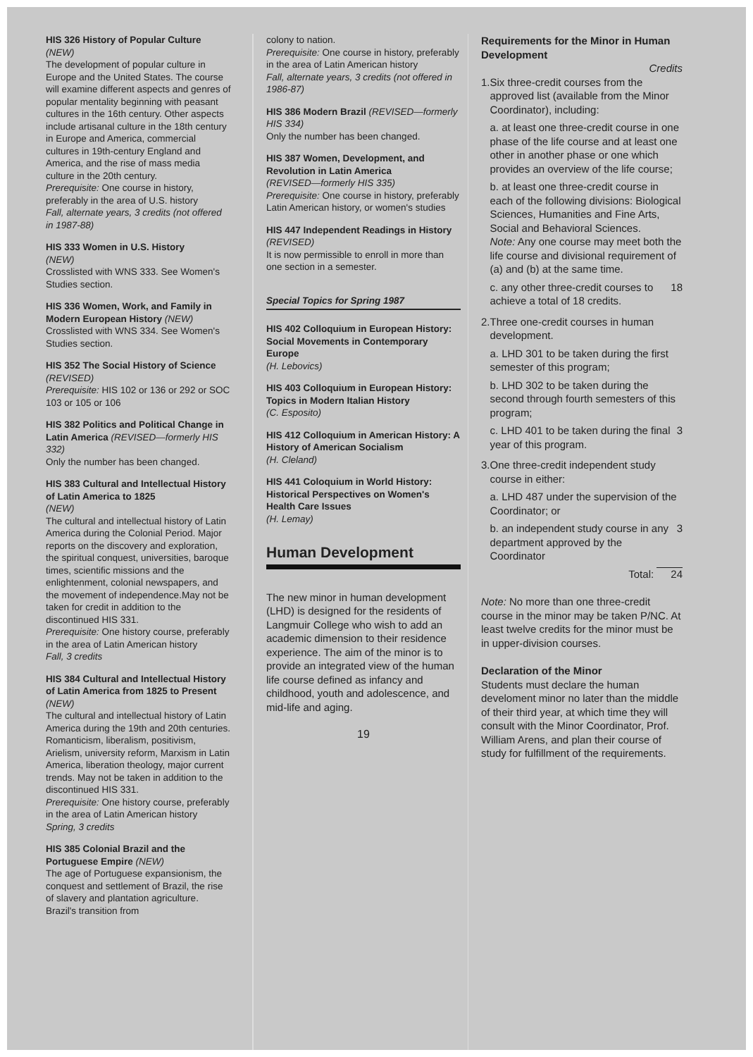HIS 326 History of Popular Culture
(NEW)
The development of popular culture in Europe and the United States. The course will examine different aspects and genres of popular mentality beginning with peasant cultures in the 16th century. Other aspects include artisanal culture in the 18th century in Europe and America, commercial cultures in 19th-century England and America, and the rise of mass media culture in the 20th century.
Prerequisite: One course in history, preferably in the area of U.S. history
Fall, alternate years, 3 credits (not offered in 1987-88)
HIS 333 Women in U.S. History
(NEW)
Crosslisted with WNS 333. See Women's Studies section.
HIS 336 Women, Work, and Family in Modern European History (NEW)
Crosslisted with WNS 334. See Women's Studies section.
HIS 352 The Social History of Science (REVISED)
Prerequisite: HIS 102 or 136 or 292 or SOC 103 or 105 or 106
HIS 382 Politics and Political Change in Latin America (REVISED—formerly HIS 332)
Only the number has been changed.
HIS 383 Cultural and Intellectual History of Latin America to 1825
(NEW)
The cultural and intellectual history of Latin America during the Colonial Period. Major reports on the discovery and exploration, the spiritual conquest, universities, baroque times, scientific missions and the enlightenment, colonial newspapers, and the movement of independence.May not be taken for credit in addition to the discontinued HIS 331.
Prerequisite: One history course, preferably in the area of Latin American history
Fall, 3 credits
HIS 384 Cultural and Intellectual History of Latin America from 1825 to Present (NEW)
The cultural and intellectual history of Latin America during the 19th and 20th centuries. Romanticism, liberalism, positivism, Arielism, university reform, Marxism in Latin America, liberation theology, major current trends. May not be taken in addition to the discontinued HIS 331.
Prerequisite: One history course, preferably in the area of Latin American history
Spring, 3 credits
HIS 385 Colonial Brazil and the Portuguese Empire (NEW)
The age of Portuguese expansionism, the conquest and settlement of Brazil, the rise of slavery and plantation agriculture. Brazil's transition from
colony to nation.
Prerequisite: One course in history, preferably in the area of Latin American history
Fall, alternate years, 3 credits (not offered in 1986-87)
HIS 386 Modern Brazil (REVISED—formerly HIS 334)
Only the number has been changed.
HIS 387 Women, Development, and Revolution in Latin America
(REVISED—formerly HIS 335)
Prerequisite: One course in history, preferably Latin American history, or women's studies
HIS 447 Independent Readings in History (REVISED)
It is now permissible to enroll in more than one section in a semester.
Special Topics for Spring 1987
HIS 402 Colloquium in European History: Social Movements in Contemporary Europe
(H. Lebovics)
HIS 403 Colloquium in European History: Topics in Modern Italian History
(C. Esposito)
HIS 412 Colloquium in American History: A History of American Socialism
(H. Cleland)
HIS 441 Coloquium in World History: Historical Perspectives on Women's Health Care Issues
(H. Lemay)
Human Development
The new minor in human development (LHD) is designed for the residents of Langmuir College who wish to add an academic dimension to their residence experience. The aim of the minor is to provide an integrated view of the human life course defined as infancy and childhood, youth and adolescence, and mid-life and aging.
19
Requirements for the Minor in Human Development
Credits
1. Six three-credit courses from the approved list (available from the Minor Coordinator), including:
a. at least one three-credit course in one phase of the life course and at least one other in another phase or one which provides an overview of the life course;
b. at least one three-credit course in each of the following divisions: Biological Sciences, Humanities and Fine Arts, Social and Behavioral Sciences.
Note: Any one course may meet both the life course and divisional requirement of (a) and (b) at the same time.
c. any other three-credit courses to achieve a total of 18 credits. 18
2. Three one-credit courses in human development.
a. LHD 301 to be taken during the first semester of this program;
b. LHD 302 to be taken during the second through fourth semesters of this program;
c. LHD 401 to be taken during the final year of this program. 3
3. One three-credit independent study course in either:
a. LHD 487 under the supervision of the Coordinator; or
b. an independent study course in any department approved by the Coordinator 3
Total: 24
Note: No more than one three-credit course in the minor may be taken P/NC. At least twelve credits for the minor must be in upper-division courses.
Declaration of the Minor
Students must declare the human develoment minor no later than the middle of their third year, at which time they will consult with the Minor Coordinator, Prof. William Arens, and plan their course of study for fulfillment of the requirements.